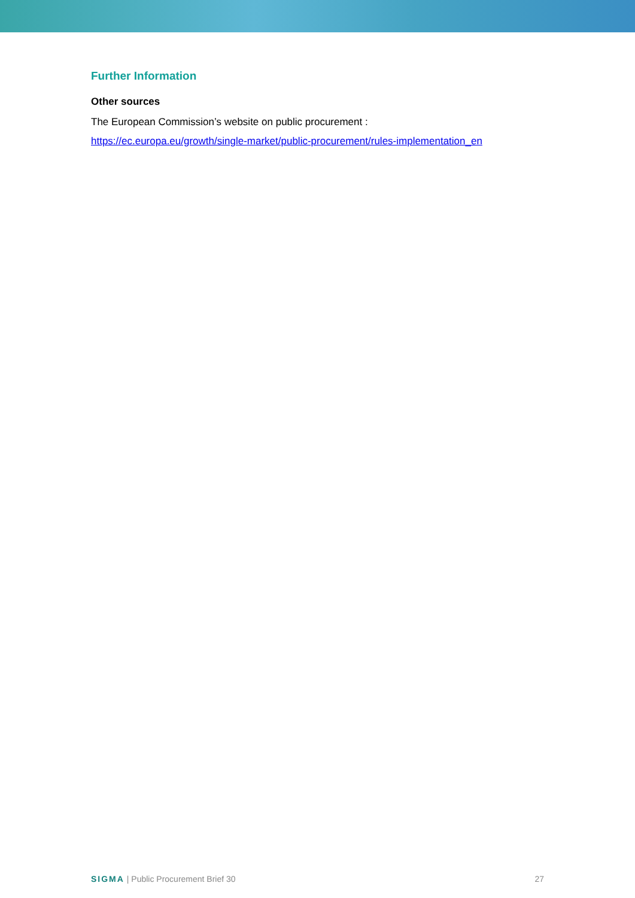Further Information
Other sources
The European Commission’s website on public procurement :
https://ec.europa.eu/growth/single-market/public-procurement/rules-implementation_en
SIGMA | Public Procurement Brief 30 27